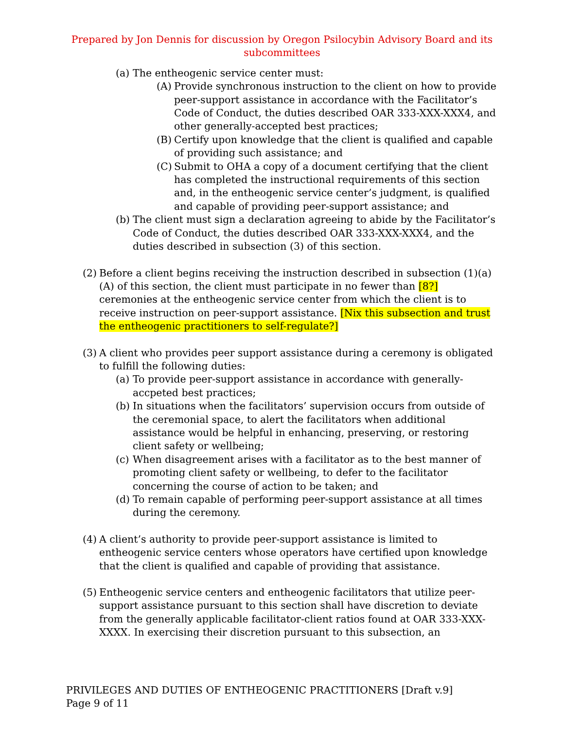Prepared by Jon Dennis for discussion by Oregon Psilocybin Advisory Board and its subcommittees
(a) The entheogenic service center must:
(A) Provide synchronous instruction to the client on how to provide peer-support assistance in accordance with the Facilitator’s Code of Conduct, the duties described OAR 333-XXX-XXX4, and other generally-accepted best practices;
(B) Certify upon knowledge that the client is qualified and capable of providing such assistance; and
(C) Submit to OHA a copy of a document certifying that the client has completed the instructional requirements of this section and, in the entheogenic service center’s judgment, is qualified and capable of providing peer-support assistance; and
(b) The client must sign a declaration agreeing to abide by the Facilitator’s Code of Conduct, the duties described OAR 333-XXX-XXX4, and the duties described in subsection (3) of this section.
(2) Before a client begins receiving the instruction described in subsection (1)(a)(A) of this section, the client must participate in no fewer than [8?] ceremonies at the entheogenic service center from which the client is to receive instruction on peer-support assistance. [Nix this subsection and trust the entheogenic practitioners to self-regulate?]
(3) A client who provides peer support assistance during a ceremony is obligated to fulfill the following duties:
(a) To provide peer-support assistance in accordance with generally-accpeted best practices;
(b) In situations when the facilitators’ supervision occurs from outside of the ceremonial space, to alert the facilitators when additional assistance would be helpful in enhancing, preserving, or restoring client safety or wellbeing;
(c) When disagreement arises with a facilitator as to the best manner of promoting client safety or wellbeing, to defer to the facilitator concerning the course of action to be taken; and
(d) To remain capable of performing peer-support assistance at all times during the ceremony.
(4) A client’s authority to provide peer-support assistance is limited to entheogenic service centers whose operators have certified upon knowledge that the client is qualified and capable of providing that assistance.
(5) Entheogenic service centers and entheogenic facilitators that utilize peer-support assistance pursuant to this section shall have discretion to deviate from the generally applicable facilitator-client ratios found at OAR 333-XXX-XXXX. In exercising their discretion pursuant to this subsection, an
PRIVILEGES AND DUTIES OF ENTHEOGENIC PRACTITIONERS [Draft v.9]
Page 9 of 11